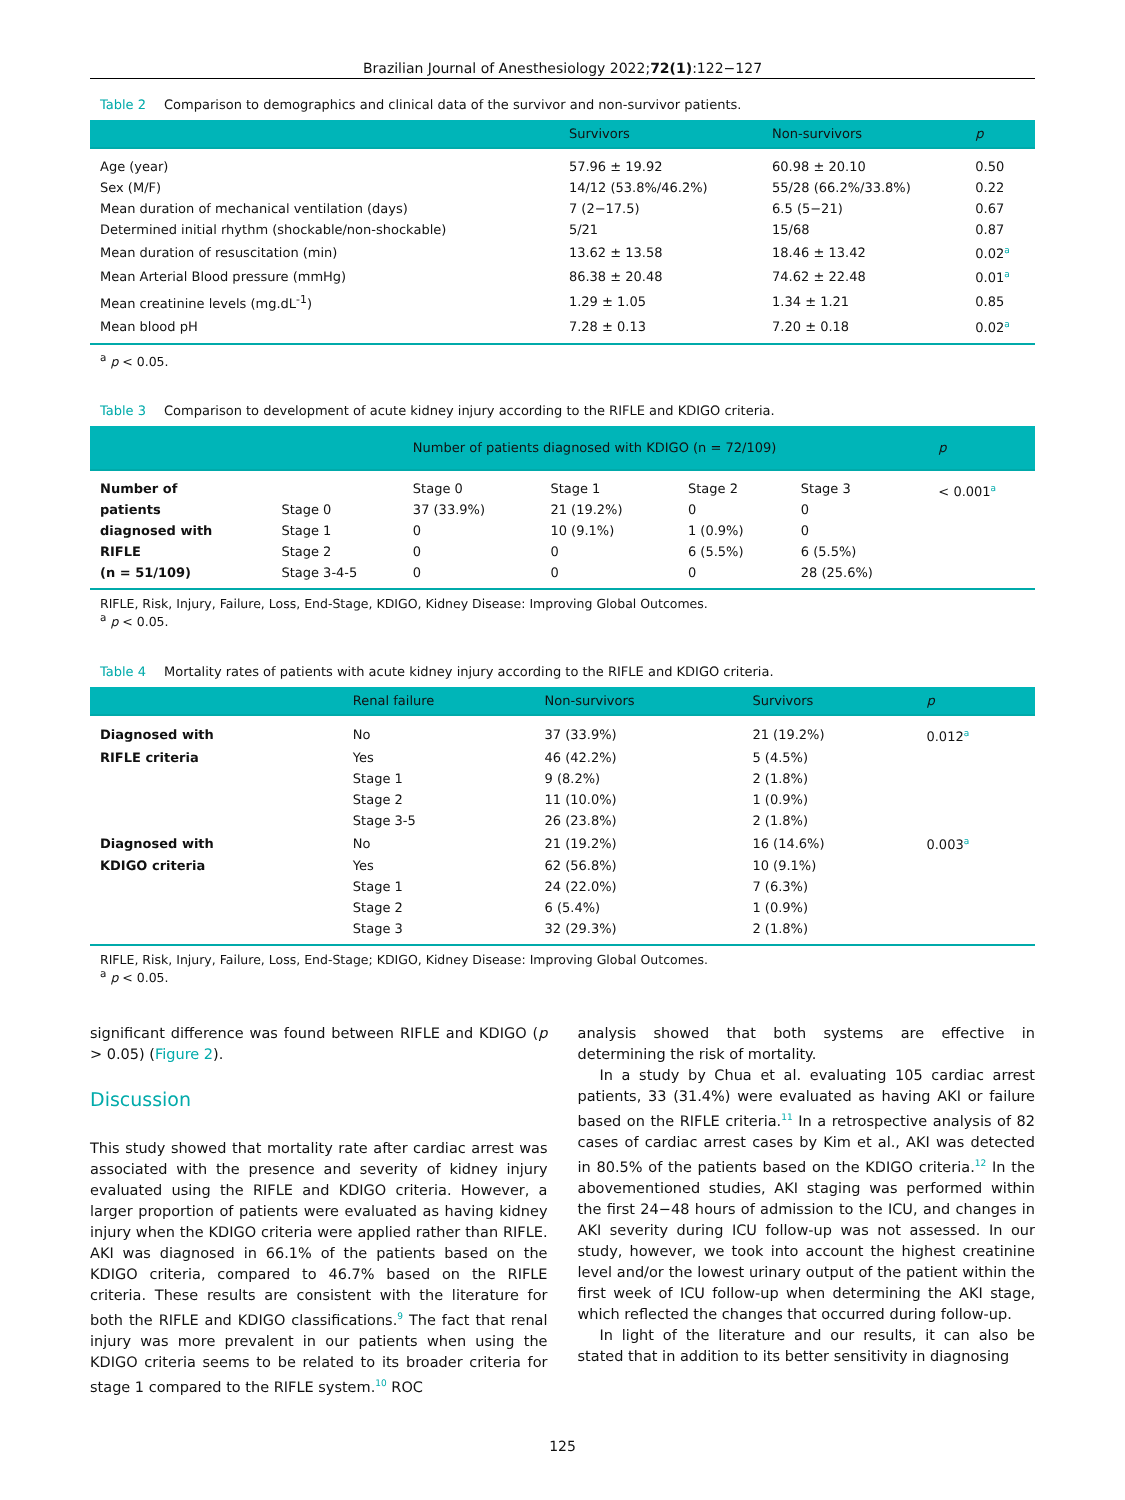Brazilian Journal of Anesthesiology 2022;72(1):122−127
Table 2 Comparison to demographics and clinical data of the survivor and non-survivor patients.
| | Survivors | Non-survivors | p |
| --- | --- | --- | --- |
| Age (year) | 57.96 ± 19.92 | 60.98 ± 20.10 | 0.50 |
| Sex (M/F) | 14/12 (53.8%/46.2%) | 55/28 (66.2%/33.8%) | 0.22 |
| Mean duration of mechanical ventilation (days) | 7 (2−17.5) | 6.5 (5−21) | 0.67 |
| Determined initial rhythm (shockable/non-shockable) | 5/21 | 15/68 | 0.87 |
| Mean duration of resuscitation (min) | 13.62 ± 13.58 | 18.46 ± 13.42 | 0.02<sup>a</sup> |
| Mean Arterial Blood pressure (mmHg) | 86.38 ± 20.48 | 74.62 ± 22.48 | 0.01<sup>a</sup> |
| Mean creatinine levels (mg.dL<sup>-1</sup>) | 1.29 ± 1.05 | 1.34 ± 1.21 | 0.85 |
| Mean blood pH | 7.28 ± 0.13 | 7.20 ± 0.18 | 0.02<sup>a</sup> |
<sup>a</sup> p < 0.05.
Table 3 Comparison to development of acute kidney injury according to the RIFLE and KDIGO criteria.
| | | Number of patients diagnosed with KDIGO (n = 72/109) | | | | p |
| --- | --- | --- | --- | --- | --- | --- |
| Number of | | Stage 0 | Stage 1 | Stage 2 | Stage 3 | < 0.001<sup>a</sup> |
| patients | Stage 0 | 37 (33.9%) | 21 (19.2%) | 0 | 0 | |
| diagnosed with | Stage 1 | 0 | 10 (9.1%) | 1 (0.9%) | 0 | |
| RIFLE | Stage 2 | 0 | 0 | 6 (5.5%) | 6 (5.5%) | |
| (n = 51/109) | Stage 3-4-5 | 0 | 0 | 0 | 28 (25.6%) | |
RIFLE, Risk, Injury, Failure, Loss, End-Stage, KDIGO, Kidney Disease: Improving Global Outcomes.
<sup>a</sup> p < 0.05.
Table 4 Mortality rates of patients with acute kidney injury according to the RIFLE and KDIGO criteria.
| | Renal failure | Non-survivors | Survivors | p |
| --- | --- | --- | --- | --- |
| Diagnosed with | No | 37 (33.9%) | 21 (19.2%) | 0.012<sup>a</sup> |
| RIFLE criteria | Yes | 46 (42.2%) | 5 (4.5%) | |
| | Stage 1 | 9 (8.2%) | 2 (1.8%) | |
| | Stage 2 | 11 (10.0%) | 1 (0.9%) | |
| | Stage 3-5 | 26 (23.8%) | 2 (1.8%) | |
| Diagnosed with | No | 21 (19.2%) | 16 (14.6%) | 0.003<sup>a</sup> |
| KDIGO criteria | Yes | 62 (56.8%) | 10 (9.1%) | |
| | Stage 1 | 24 (22.0%) | 7 (6.3%) | |
| | Stage 2 | 6 (5.4%) | 1 (0.9%) | |
| | Stage 3 | 32 (29.3%) | 2 (1.8%) | |
RIFLE, Risk, Injury, Failure, Loss, End-Stage; KDIGO, Kidney Disease: Improving Global Outcomes.
<sup>a</sup> p < 0.05.
significant difference was found between RIFLE and KDIGO (p > 0.05) (Figure 2).
Discussion
This study showed that mortality rate after cardiac arrest was associated with the presence and severity of kidney injury evaluated using the RIFLE and KDIGO criteria. However, a larger proportion of patients were evaluated as having kidney injury when the KDIGO criteria were applied rather than RIFLE. AKI was diagnosed in 66.1% of the patients based on the KDIGO criteria, compared to 46.7% based on the RIFLE criteria. These results are consistent with the literature for both the RIFLE and KDIGO classifications.<sup>9</sup> The fact that renal injury was more prevalent in our patients when using the KDIGO criteria seems to be related to its broader criteria for stage 1 compared to the RIFLE system.<sup>10</sup> ROC
analysis showed that both systems are effective in determining the risk of mortality.
In a study by Chua et al. evaluating 105 cardiac arrest patients, 33 (31.4%) were evaluated as having AKI or failure based on the RIFLE criteria.<sup>11</sup> In a retrospective analysis of 82 cases of cardiac arrest cases by Kim et al., AKI was detected in 80.5% of the patients based on the KDIGO criteria.<sup>12</sup> In the abovementioned studies, AKI staging was performed within the first 24−48 hours of admission to the ICU, and changes in AKI severity during ICU follow-up was not assessed. In our study, however, we took into account the highest creatinine level and/or the lowest urinary output of the patient within the first week of ICU follow-up when determining the AKI stage, which reflected the changes that occurred during follow-up.
In light of the literature and our results, it can also be stated that in addition to its better sensitivity in diagnosing
125